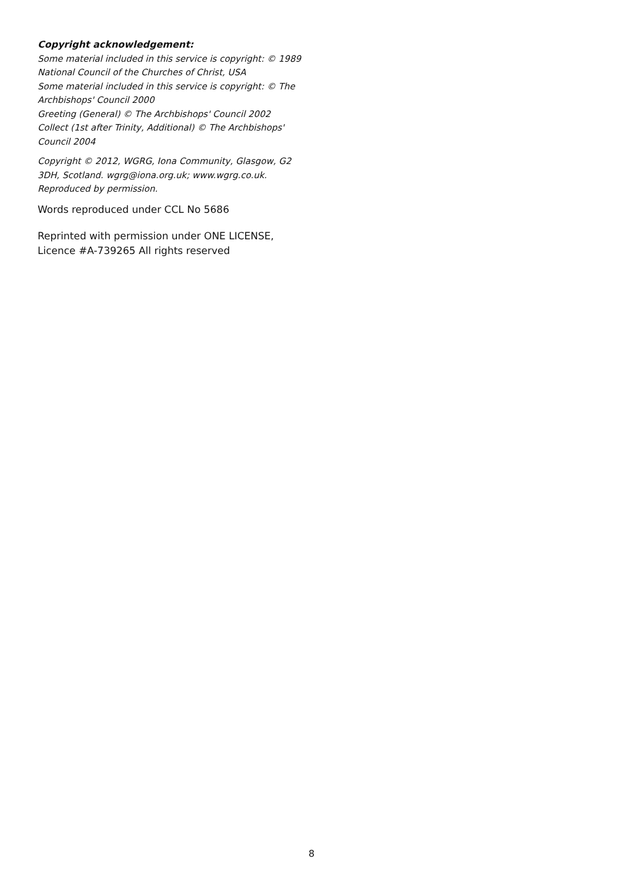Copyright acknowledgement:
Some material included in this service is copyright: © 1989 National Council of the Churches of Christ, USA
Some material included in this service is copyright: © The Archbishops' Council 2000
Greeting (General) © The Archbishops' Council 2002
Collect (1st after Trinity, Additional) © The Archbishops' Council 2004
Copyright © 2012, WGRG, Iona Community, Glasgow, G2 3DH, Scotland. wgrg@iona.org.uk; www.wgrg.co.uk. Reproduced by permission.
Words reproduced under CCL No 5686
Reprinted with permission under ONE LICENSE, Licence #A-739265 All rights reserved
8